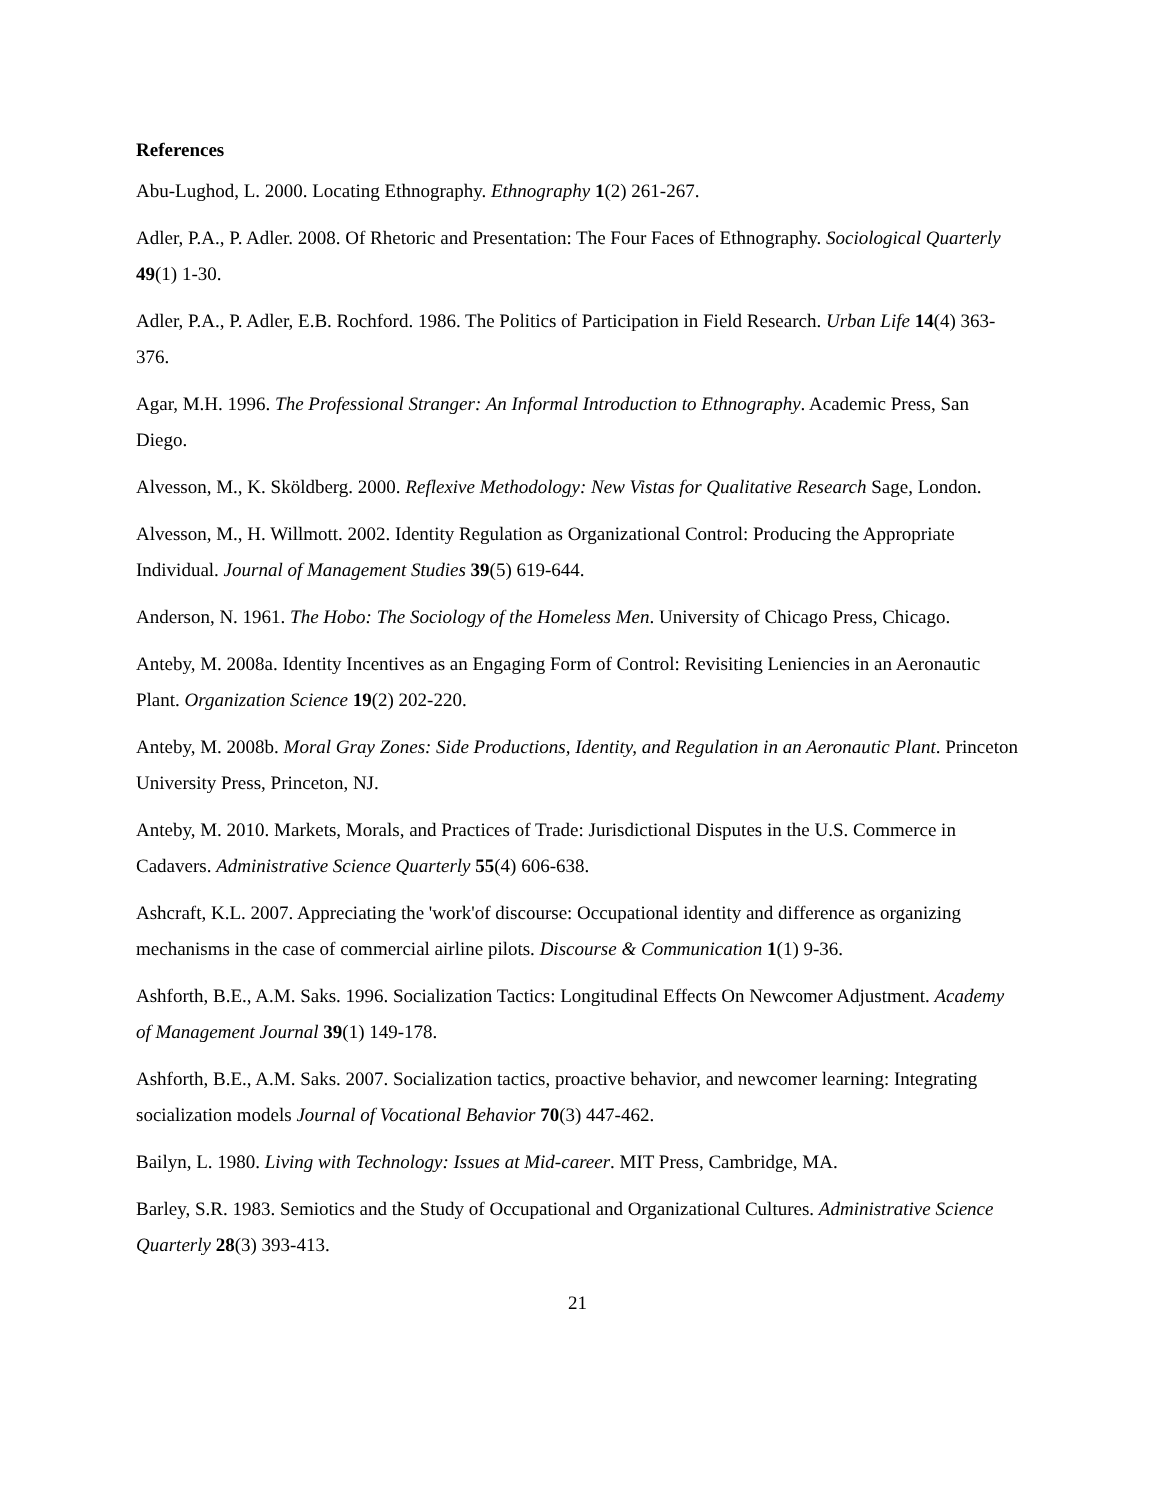References
Abu-Lughod, L. 2000. Locating Ethnography. Ethnography 1(2) 261-267.
Adler, P.A., P. Adler. 2008. Of Rhetoric and Presentation: The Four Faces of Ethnography. Sociological Quarterly 49(1) 1-30.
Adler, P.A., P. Adler, E.B. Rochford. 1986. The Politics of Participation in Field Research. Urban Life 14(4) 363-376.
Agar, M.H. 1996. The Professional Stranger: An Informal Introduction to Ethnography. Academic Press, San Diego.
Alvesson, M., K. Sköldberg. 2000. Reflexive Methodology: New Vistas for Qualitative Research Sage, London.
Alvesson, M., H. Willmott. 2002. Identity Regulation as Organizational Control: Producing the Appropriate Individual. Journal of Management Studies 39(5) 619-644.
Anderson, N. 1961. The Hobo: The Sociology of the Homeless Men. University of Chicago Press, Chicago.
Anteby, M. 2008a. Identity Incentives as an Engaging Form of Control: Revisiting Leniencies in an Aeronautic Plant. Organization Science 19(2) 202-220.
Anteby, M. 2008b. Moral Gray Zones: Side Productions, Identity, and Regulation in an Aeronautic Plant. Princeton University Press, Princeton, NJ.
Anteby, M. 2010. Markets, Morals, and Practices of Trade: Jurisdictional Disputes in the U.S. Commerce in Cadavers. Administrative Science Quarterly 55(4) 606-638.
Ashcraft, K.L. 2007. Appreciating the 'work'of discourse: Occupational identity and difference as organizing mechanisms in the case of commercial airline pilots. Discourse & Communication 1(1) 9-36.
Ashforth, B.E., A.M. Saks. 1996. Socialization Tactics: Longitudinal Effects On Newcomer Adjustment. Academy of Management Journal 39(1) 149-178.
Ashforth, B.E., A.M. Saks. 2007. Socialization tactics, proactive behavior, and newcomer learning: Integrating socialization models Journal of Vocational Behavior 70(3) 447-462.
Bailyn, L. 1980. Living with Technology: Issues at Mid-career. MIT Press, Cambridge, MA.
Barley, S.R. 1983. Semiotics and the Study of Occupational and Organizational Cultures. Administrative Science Quarterly 28(3) 393-413.
21